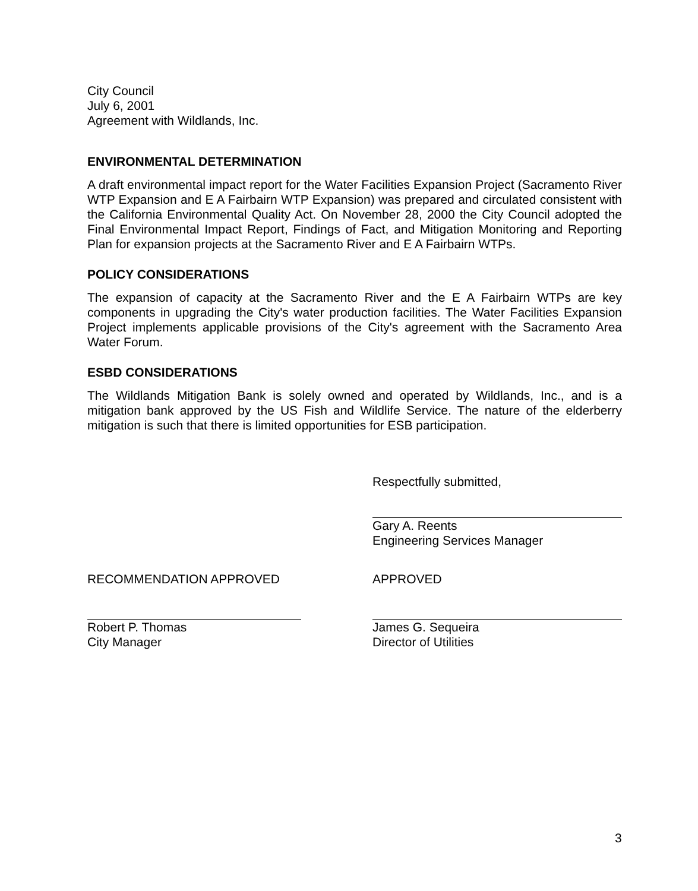City Council
July 6, 2001
Agreement with Wildlands, Inc.
ENVIRONMENTAL DETERMINATION
A draft environmental impact report for the Water Facilities Expansion Project (Sacramento River WTP Expansion and E A Fairbairn WTP Expansion) was prepared and circulated consistent with the California Environmental Quality Act. On November 28, 2000 the City Council adopted the Final Environmental Impact Report, Findings of Fact, and Mitigation Monitoring and Reporting Plan for expansion projects at the Sacramento River and E A Fairbairn WTPs.
POLICY CONSIDERATIONS
The expansion of capacity at the Sacramento River and the E A Fairbairn WTPs are key components in upgrading the City's water production facilities. The Water Facilities Expansion Project implements applicable provisions of the City's agreement with the Sacramento Area Water Forum.
ESBD CONSIDERATIONS
The Wildlands Mitigation Bank is solely owned and operated by Wildlands, Inc., and is a mitigation bank approved by the US Fish and Wildlife Service. The nature of the elderberry mitigation is such that there is limited opportunities for ESB participation.
Respectfully submitted,
Gary A. Reents
Engineering Services Manager
RECOMMENDATION APPROVED
Robert P. Thomas
City Manager
APPROVED
James G. Sequeira
Director of Utilities
3